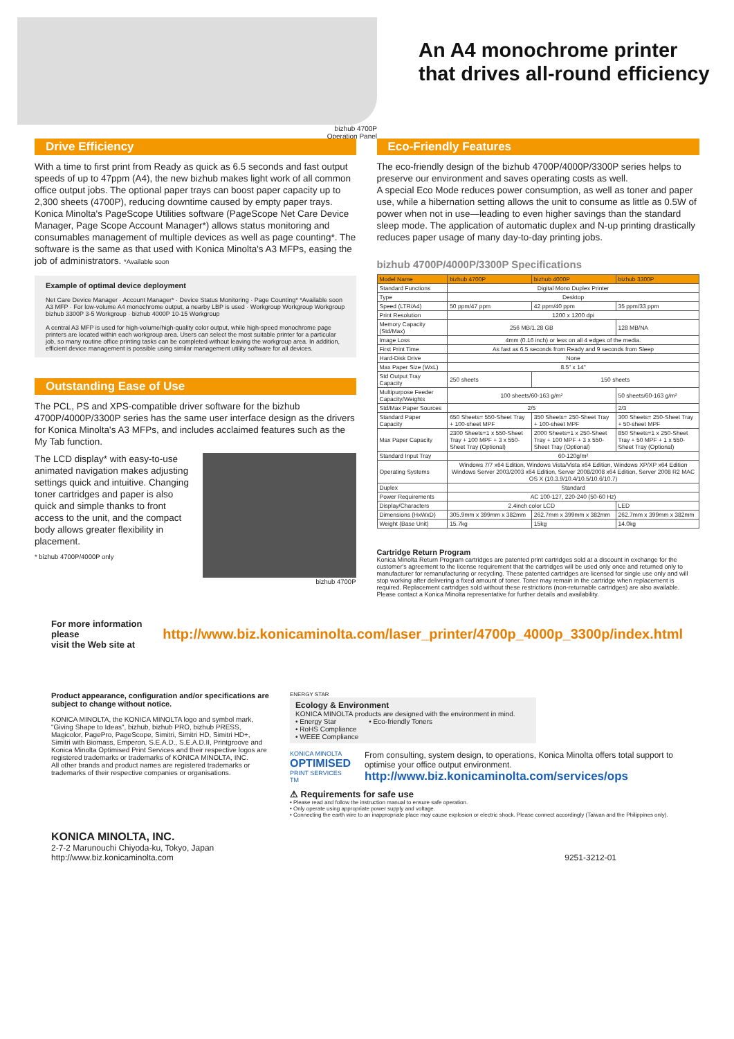bizhub 4700P
Operation Panel
An A4 monochrome printer
that drives all-round efficiency
Drive Efficiency
With a time to first print from Ready as quick as 6.5 seconds and fast output speeds of up to 47ppm (A4), the new bizhub makes light work of all common office output jobs. The optional paper trays can boost paper capacity up to 2,300 sheets (4700P), reducing downtime caused by empty paper trays. Konica Minolta's PageScope Utilities software (PageScope Net Care Device Manager, Page Scope Account Manager*) allows status monitoring and consumables management of multiple devices as well as page counting*. The software is the same as that used with Konica Minolta's A3 MFPs, easing the job of administrators. *Available soon
Example of optimal device deployment
Net Care Device Manager · Account Manager* · Device Status Monitoring · Page Counting* *Available soon
A3 MFP · For low-volume A4 monochrome output, a nearby LBP is used · Workgroup Workgroup Workgroup
bizhub 3300P 3-5 Workgroup · bizhub 4000P 10-15 Workgroup
A central A3 MFP is used for high-volume/high-quality color output, while high-speed monochrome page printers are located within each workgroup area. Users can select the most suitable printer for a particular job, so many routine office printing tasks can be completed without leaving the workgroup area. In addition, efficient device management is possible using similar management utility software for all devices.
Outstanding Ease of Use
The PCL, PS and XPS-compatible driver software for the bizhub 4700P/4000P/3300P series has the same user interface design as the drivers for Konica Minolta's A3 MFPs, and includes acclaimed features such as the My Tab function.
The LCD display* with easy-to-use animated navigation makes adjusting settings quick and intuitive. Changing toner cartridges and paper is also quick and simple thanks to front access to the unit, and the compact body allows greater flexibility in placement.
* bizhub 4700P/4000P only
bizhub 4700P
Eco-Friendly Features
The eco-friendly design of the bizhub 4700P/4000P/3300P series helps to preserve our environment and saves operating costs as well.
A special Eco Mode reduces power consumption, as well as toner and paper use, while a hibernation setting allows the unit to consume as little as 0.5W of power when not in use—leading to even higher savings than the standard sleep mode. The application of automatic duplex and N-up printing drastically reduces paper usage of many day-to-day printing jobs.
bizhub 4700P/4000P/3300P Specifications
| Model Name | bizhub 4700P | bizhub 4000P | bizhub 3300P |
| Standard Functions | Digital Mono Duplex Printer | | |
| Type | Desktop | | |
| Speed (LTR/A4) | 50 ppm/47 ppm | 42 ppm/40 ppm | 35 ppm/33 ppm |
| Print Resolution | 1200 x 1200 dpi | | |
| Memory Capacity (Std/Max) | 256 MB/1.28 GB | | 128 MB/NA |
| Image Loss | 4mm (0.16 inch) or less on all 4 edges of the media. | | |
| First Print Time | As fast as 6.5 seconds from Ready and 9 seconds from Sleep | | |
| Hard-Disk Drive | None | | |
| Max Paper Size (WxL) | 8.5" x 14" | | |
| Std Output Tray Capacity | 250 sheets | 150 sheets | |
| Multipurpose Feeder Capacity/Weights | 100 sheets/60-163 g/m² | | 50 sheets/60-163 g/m² |
| Std/Max Paper Sources | 2/5 | | 2/3 |
| Standard Paper Capacity | 650 Sheets= 550-Sheet Tray + 100-sheet MPF | 350 Sheets= 250-Sheet Tray + 100-sheet MPF | 300 Sheets= 250-Sheet Tray + 50-sheet MPF |
| Max Paper Capacity | 2300 Sheets=1 x 550-Sheet Tray + 100 MPF + 3 x 550-Sheet Tray (Optional) | 2000 Sheets=1 x 250-Sheet Tray + 100 MPF + 3 x 550-Sheet Tray (Optional) | 850 Sheets=1 x 250-Sheet Tray + 50 MPF + 1 x 550-Sheet Tray (Optional) |
| Standard Input Tray | 60-120g/m² | | |
| Operating Systems | Windows 7/7 x64 Edition, Windows Vista/Vista x64 Edition, Windows XP/XP x64 Edition Windows Server 2003/2003 x64 Edition, Server 2008/2008 x64 Edition, Server 2008 R2 MAC OS X (10.3.9/10.4/10.5/10.6/10.7) | | |
| Duplex | Standard | | |
| Power Requirements | AC 100-127, 220-240 (50-60 Hz) | | |
| Display/Characters | 2.4inch color LCD | | LED |
| Dimensions (HxWxD) | 305.9mm x 399mm x 382mm | 262.7mm x 399mm x 382mm | 262.7mm x 399mm x 382mm |
| Weight (Base Unit) | 15.7kg | 15kg | 14.0kg |
Cartridge Return Program
Konica Minolta Return Program cartridges are patented print cartridges sold at a discount in exchange for the customer's agreement to the license requirement that the cartridges will be used only once and returned only to manufacturer for remanufacturing or recycling. These patented cartridges are licensed for single use only and will stop working after delivering a fixed amount of toner. Toner may remain in the cartridge when replacement is required. Replacement cartridges sold without these restrictions (non-returnable cartridges) are also available.
Please contact a Konica Minolta representative for further details and availability.
For more information please
visit the Web site at http://www.biz.konicaminolta.com/laser_printer/4700p_4000p_3300p/index.html
Product appearance, configuration and/or specifications are subject to change without notice.
KONICA MINOLTA, the KONICA MINOLTA logo and symbol mark, "Giving Shape to Ideas", bizhub, bizhub PRO, bizhub PRESS, Magicolor, PagePro, PageScope, Simitri, Simitri HD, Simitri HD+, Simitri with Biomass, Emperon, S.E.A.D., S.E.A.D.II, Printgroove and Konica Minolta Optimised Print Services and their respective logos are registered trademarks or trademarks of KONICA MINOLTA, INC.
All other brands and product names are registered trademarks or trademarks of their respective companies or organisations.
ENERGY STAR
Ecology & Environment
KONICA MINOLTA products are designed with the environment in mind.
• Energy Star • Eco-friendly Toners
• RoHS Compliance
• WEEE Compliance
KONICA MINOLTA
OPTIMISED
PRINT SERVICES TM
From consulting, system design, to operations, Konica Minolta offers total support to optimise your office output environment.
http://www.biz.konicaminolta.com/services/ops
⚠ Requirements for safe use
• Please read and follow the instruction manual to ensure safe operation.
• Only operate using appropriate power supply and voltage.
• Connecting the earth wire to an inappropriate place may cause explosion or electric shock. Please connect accordingly (Taiwan and the Philippines only).
KONICA MINOLTA, INC.
2-7-2 Marunouchi Chiyoda-ku, Tokyo, Japan
http://www.biz.konicaminolta.com
9251-3212-01